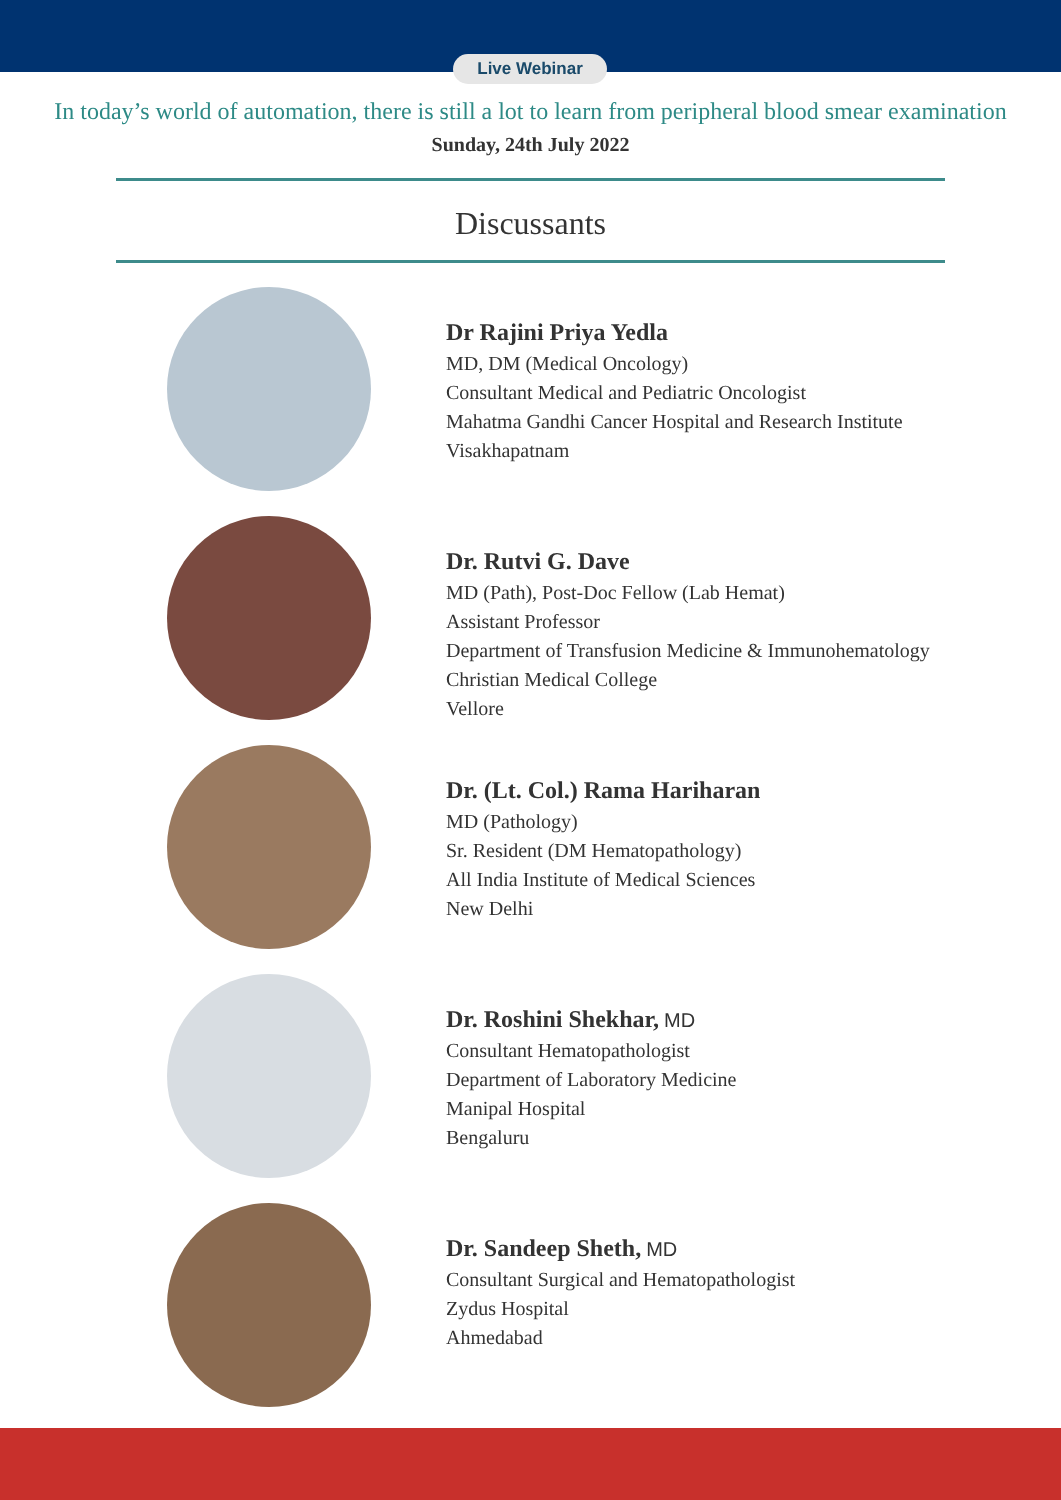Live Webinar
In today’s world of automation, there is still a lot to learn from peripheral blood smear examination
Sunday, 24th July 2022
Discussants
Dr Rajini Priya Yedla
MD, DM (Medical Oncology)
Consultant Medical and Pediatric Oncologist
Mahatma Gandhi Cancer Hospital and Research Institute
Visakhapatnam
Dr. Rutvi G. Dave
MD (Path), Post-Doc Fellow (Lab Hemat)
Assistant Professor
Department of Transfusion Medicine & Immunohematology
Christian Medical College
Vellore
Dr. (Lt. Col.) Rama Hariharan
MD (Pathology)
Sr. Resident (DM Hematopathology)
All India Institute of Medical Sciences
New Delhi
Dr. Roshini Shekhar, MD
Consultant Hematopathologist
Department of Laboratory Medicine
Manipal Hospital
Bengaluru
Dr. Sandeep Sheth, MD
Consultant Surgical and Hematopathologist
Zydus Hospital
Ahmedabad